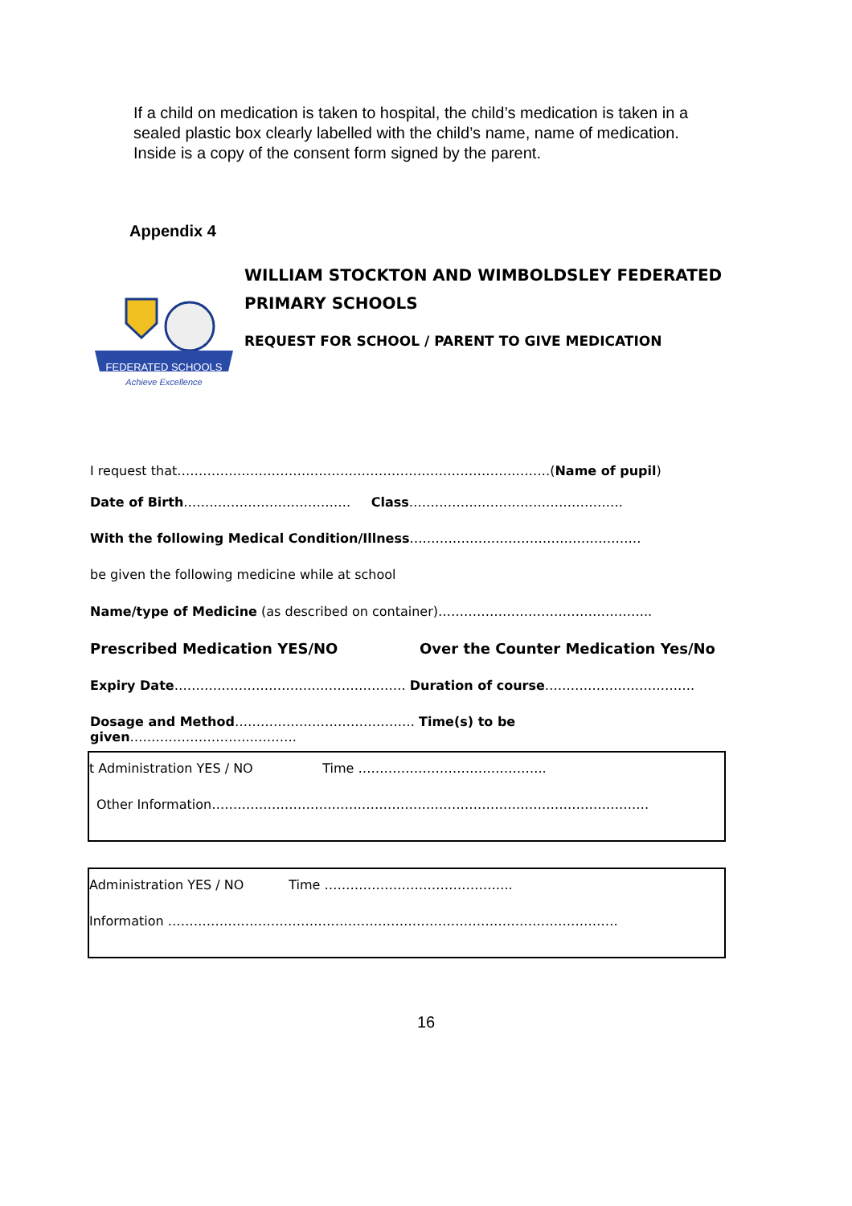If a child on medication is taken to hospital, the child’s medication is taken in a sealed plastic box clearly labelled with the child’s name, name of medication. Inside is a copy of the consent form signed by the parent.
Appendix 4
FEDERATED SCHOOLS
Achieve Excellence
WILLIAM STOCKTON AND WIMBOLDSLEY FEDERATED PRIMARY SCHOOLS
REQUEST FOR SCHOOL / PARENT TO GIVE MEDICATION
I request that……………………………………………………………………………(Name of pupil)
Date of Birth………………………………… Class……………..……………………………
With the following Medical Condition/Illness………………………………………………
be given the following medicine while at school
Name/type of Medicine (as described on container)…………………………………………..
Prescribed Medication YES/NO Over the Counter Medication Yes/No
Expiry Date……………………………………………… Duration of course……………….…………….
Dosage and Method…………………………………… Time(s) to be given………………………..……….
t Administration YES / NO Time ……………………………………..
Other Information…………………………………………………………………………………………
Administration YES / NO Time ……………………………………..
Information ……………………………………………………………………………………………
16